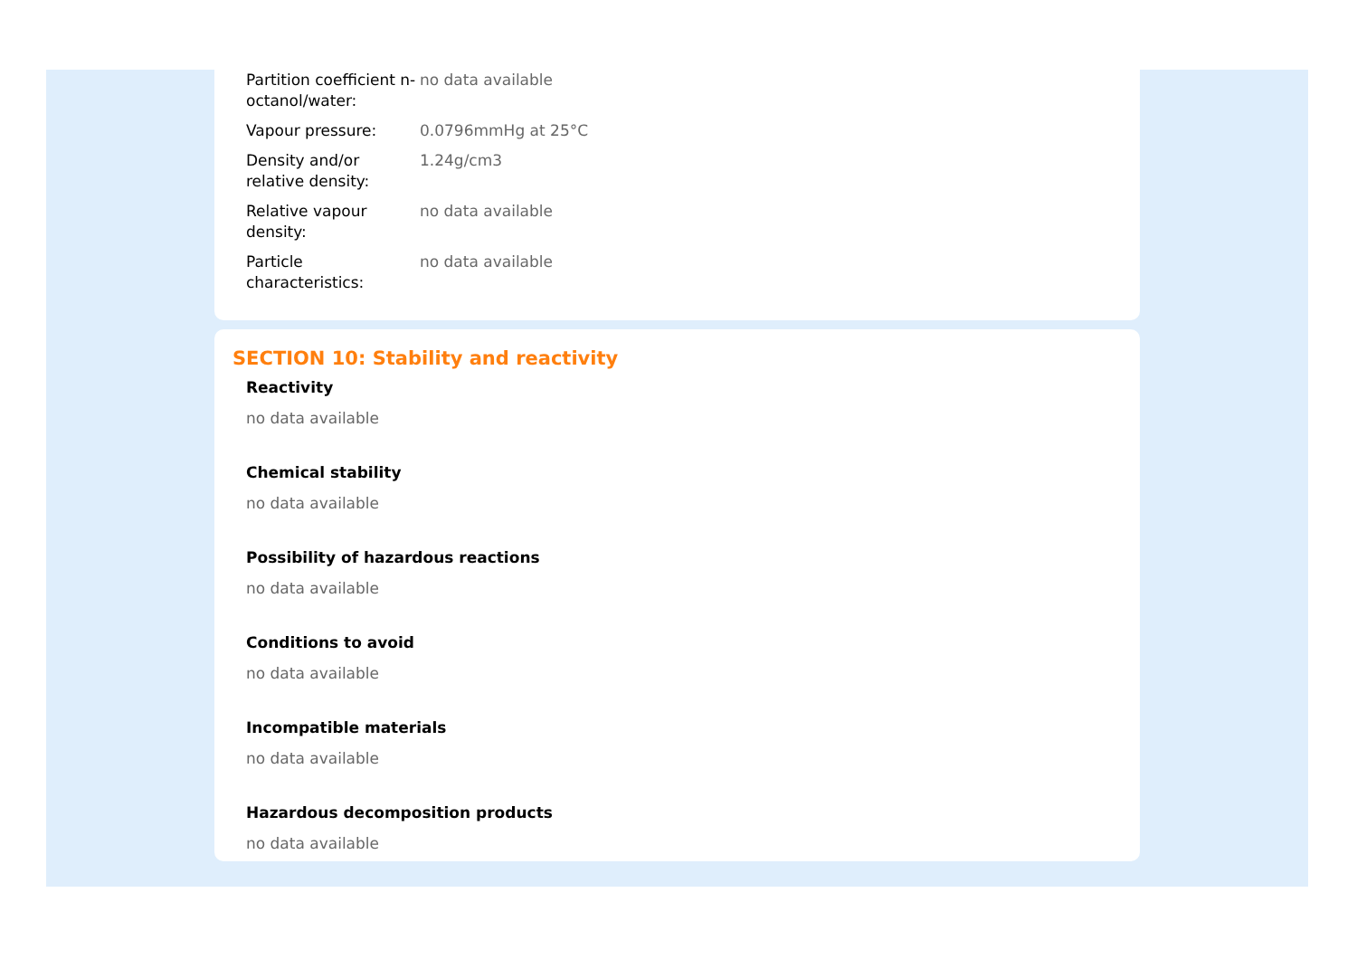| Partition coefficient n-octanol/water: | no data available |
| Vapour pressure: | 0.0796mmHg at 25°C |
| Density and/or relative density: | 1.24g/cm3 |
| Relative vapour density: | no data available |
| Particle characteristics: | no data available |
SECTION 10: Stability and reactivity
Reactivity
no data available
Chemical stability
no data available
Possibility of hazardous reactions
no data available
Conditions to avoid
no data available
Incompatible materials
no data available
Hazardous decomposition products
no data available